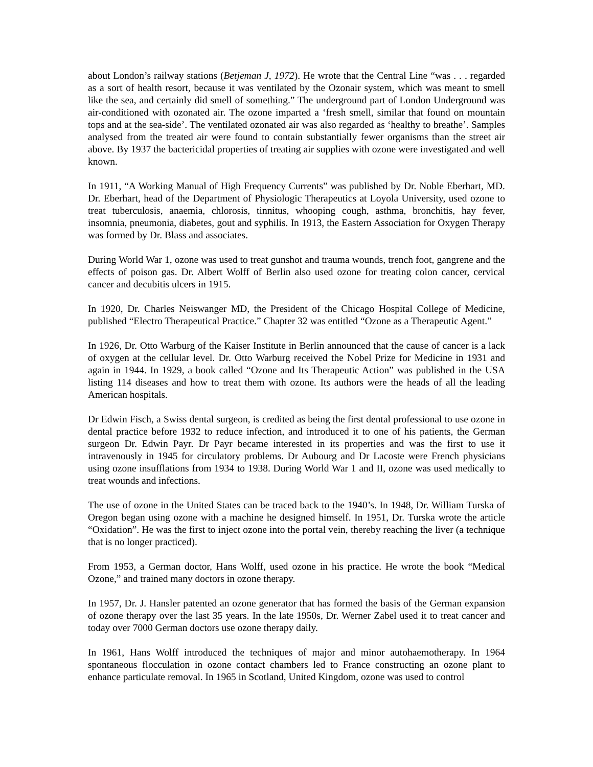about London’s railway stations (Betjeman J, 1972). He wrote that the Central Line “was . . . regarded as a sort of health resort, because it was ventilated by the Ozonair system, which was meant to smell like the sea, and certainly did smell of something.” The underground part of London Underground was air-conditioned with ozonated air. The ozone imparted a ‘fresh smell, similar that found on mountain tops and at the sea-side’. The ventilated ozonated air was also regarded as ‘healthy to breathe’. Samples analysed from the treated air were found to contain substantially fewer organisms than the street air above. By 1937 the bactericidal properties of treating air supplies with ozone were investigated and well known.
In 1911, “A Working Manual of High Frequency Currents” was published by Dr. Noble Eberhart, MD. Dr. Eberhart, head of the Department of Physiologic Therapeutics at Loyola University, used ozone to treat tuberculosis, anaemia, chlorosis, tinnitus, whooping cough, asthma, bronchitis, hay fever, insomnia, pneumonia, diabetes, gout and syphilis. In 1913, the Eastern Association for Oxygen Therapy was formed by Dr. Blass and associates.
During World War 1, ozone was used to treat gunshot and trauma wounds, trench foot, gangrene and the effects of poison gas. Dr. Albert Wolff of Berlin also used ozone for treating colon cancer, cervical cancer and decubitis ulcers in 1915.
In 1920, Dr. Charles Neiswanger MD, the President of the Chicago Hospital College of Medicine, published “Electro Therapeutical Practice.” Chapter 32 was entitled “Ozone as a Therapeutic Agent.”
In 1926, Dr. Otto Warburg of the Kaiser Institute in Berlin announced that the cause of cancer is a lack of oxygen at the cellular level. Dr. Otto Warburg received the Nobel Prize for Medicine in 1931 and again in 1944. In 1929, a book called “Ozone and Its Therapeutic Action” was published in the USA listing 114 diseases and how to treat them with ozone. Its authors were the heads of all the leading American hospitals.
Dr Edwin Fisch, a Swiss dental surgeon, is credited as being the first dental professional to use ozone in dental practice before 1932 to reduce infection, and introduced it to one of his patients, the German surgeon Dr. Edwin Payr. Dr Payr became interested in its properties and was the first to use it intravenously in 1945 for circulatory problems. Dr Aubourg and Dr Lacoste were French physicians using ozone insufflations from 1934 to 1938. During World War 1 and II, ozone was used medically to treat wounds and infections.
The use of ozone in the United States can be traced back to the 1940’s. In 1948, Dr. William Turska of Oregon began using ozone with a machine he designed himself. In 1951, Dr. Turska wrote the article “Oxidation”. He was the first to inject ozone into the portal vein, thereby reaching the liver (a technique that is no longer practiced).
From 1953, a German doctor, Hans Wolff, used ozone in his practice. He wrote the book “Medical Ozone,” and trained many doctors in ozone therapy.
In 1957, Dr. J. Hansler patented an ozone generator that has formed the basis of the German expansion of ozone therapy over the last 35 years. In the late 1950s, Dr. Werner Zabel used it to treat cancer and today over 7000 German doctors use ozone therapy daily.
In 1961, Hans Wolff introduced the techniques of major and minor autohaemotherapy. In 1964 spontaneous flocculation in ozone contact chambers led to France constructing an ozone plant to enhance particulate removal. In 1965 in Scotland, United Kingdom, ozone was used to control